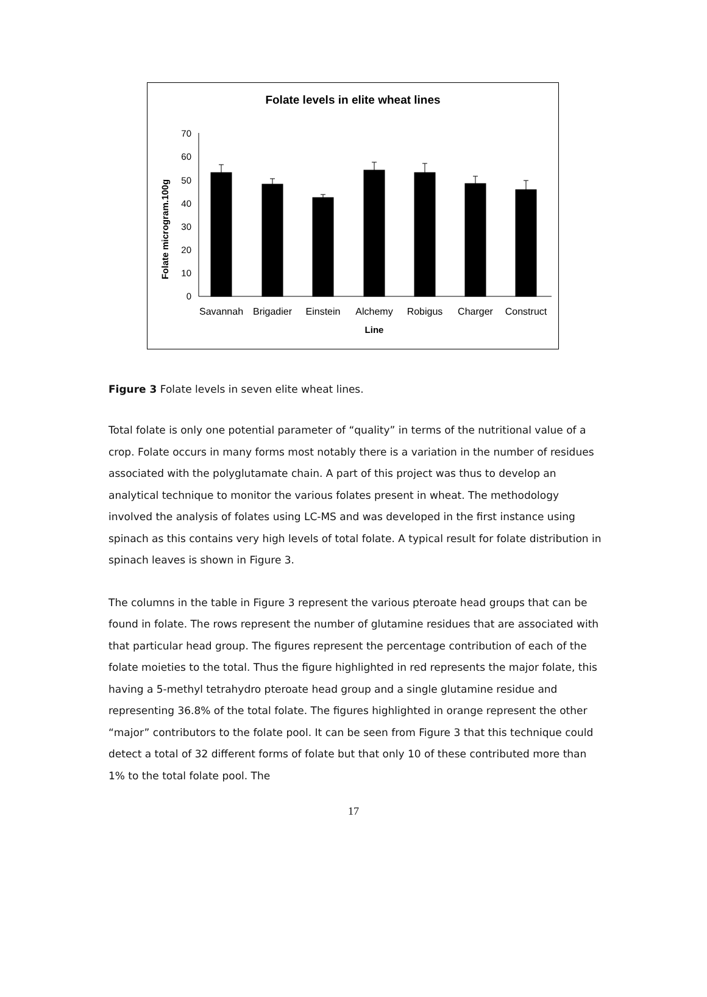Folate levels in elite wheat lines
Folate microgram.100g
0
10
20
30
40
50
60
70
Savannah
Brigadier
Einstein
Alchemy
Robigus
Charger
Construct
Line
Figure 3 Folate levels in seven elite wheat lines.
Total folate is only one potential parameter of “quality” in terms of the nutritional value of a crop. Folate occurs in many forms most notably there is a variation in the number of residues associated with the polyglutamate chain. A part of this project was thus to develop an analytical technique to monitor the various folates present in wheat. The methodology involved the analysis of folates using LC-MS and was developed in the first instance using spinach as this contains very high levels of total folate. A typical result for folate distribution in spinach leaves is shown in Figure 3.
The columns in the table in Figure 3 represent the various pteroate head groups that can be found in folate. The rows represent the number of glutamine residues that are associated with that particular head group. The figures represent the percentage contribution of each of the folate moieties to the total. Thus the figure highlighted in red represents the major folate, this having a 5-methyl tetrahydro pteroate head group and a single glutamine residue and representing 36.8% of the total folate. The figures highlighted in orange represent the other “major” contributors to the folate pool. It can be seen from Figure 3 that this technique could detect a total of 32 different forms of folate but that only 10 of these contributed more than 1% to the total folate pool. The
17